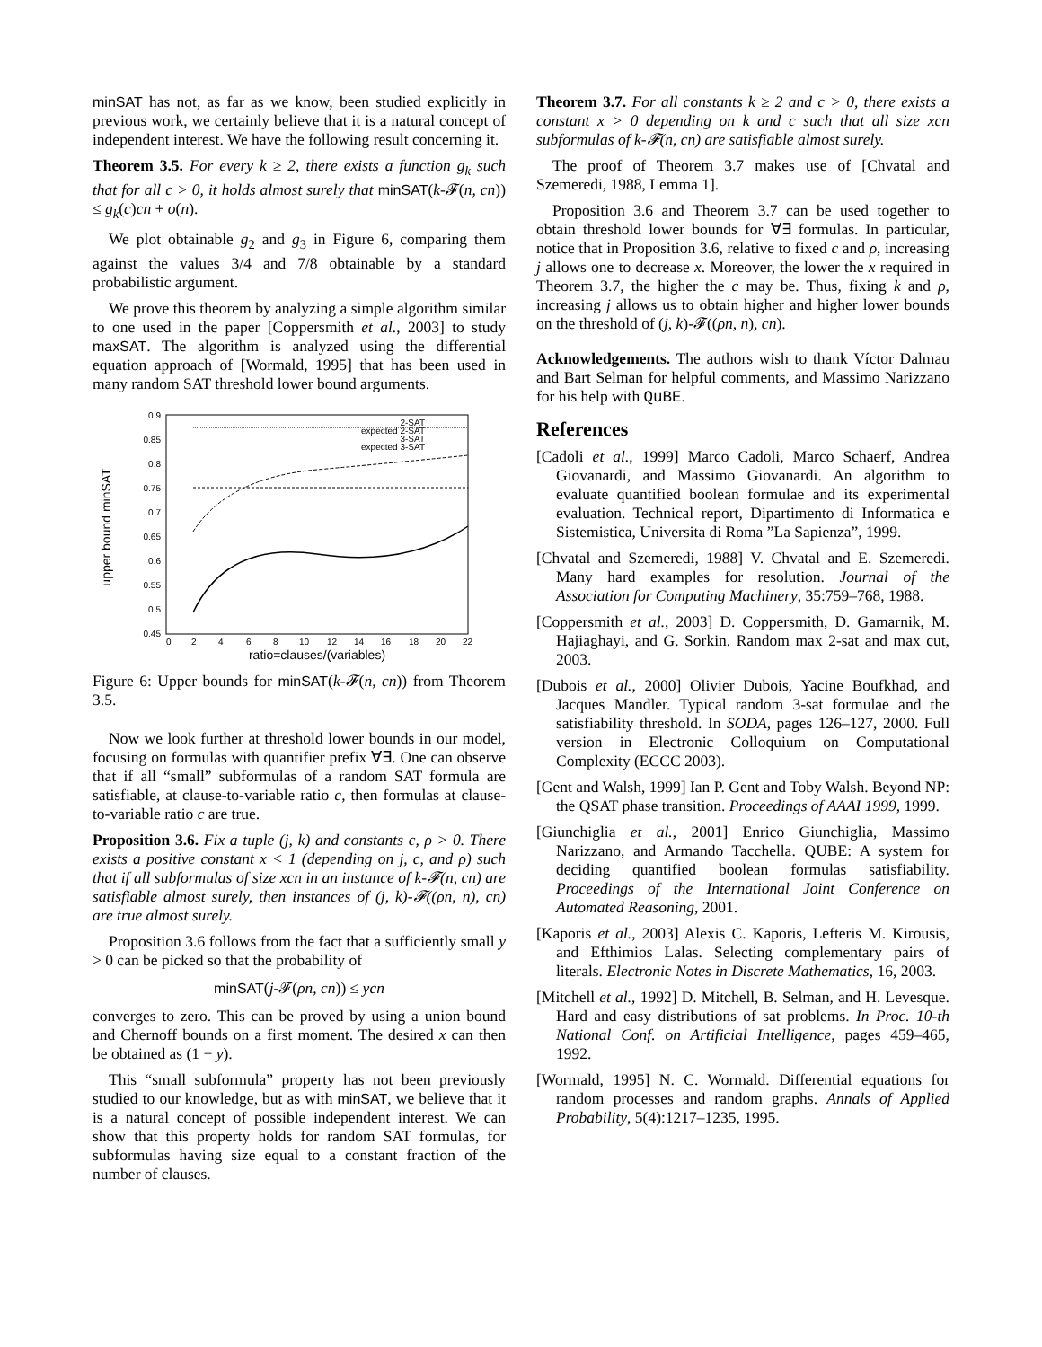minSAT has not, as far as we know, been studied explicitly in previous work, we certainly believe that it is a natural concept of independent interest. We have the following result concerning it.
Theorem 3.5. For every k ≥ 2, there exists a function g<sub>k</sub> such that for all c > 0, it holds almost surely that minSAT(k-𝓕(n, cn)) ≤ g<sub>k</sub>(c)cn + o(n).
We plot obtainable g<sub>2</sub> and g<sub>3</sub> in Figure 6, comparing them against the values 3/4 and 7/8 obtainable by a standard probabilistic argument.
We prove this theorem by analyzing a simple algorithm similar to one used in the paper [Coppersmith et al., 2003] to study maxSAT. The algorithm is analyzed using the differential equation approach of [Wormald, 1995] that has been used in many random SAT threshold lower bound arguments.
upper bound minSAT
0.9
0.85
0.8
0.75
0.7
0.65
0.6
0.55
0.5
0.45
0
2
4
6
8
10
12
14
16
18
20
22
ratio=clauses/(variables)
2-SAT
expected 2-SAT
3-SAT
expected 3-SAT
Figure 6: Upper bounds for minSAT(k-𝓕(n, cn)) from Theorem 3.5.
Now we look further at threshold lower bounds in our model, focusing on formulas with quantifier prefix ∀∃. One can observe that if all “small” subformulas of a random SAT formula are satisfiable, at clause-to-variable ratio c, then formulas at clause-to-variable ratio c are true.
Proposition 3.6. Fix a tuple (j, k) and constants c, ρ > 0. There exists a positive constant x < 1 (depending on j, c, and ρ) such that if all subformulas of size xcn in an instance of k-𝓕(n, cn) are satisfiable almost surely, then instances of (j, k)-𝓕((ρn, n), cn) are true almost surely.
Proposition 3.6 follows from the fact that a sufficiently small y > 0 can be picked so that the probability of
minSAT(j-𝓕(ρn, cn)) ≤ ycn
converges to zero. This can be proved by using a union bound and Chernoff bounds on a first moment. The desired x can then be obtained as (1 − y).
This “small subformula” property has not been previously studied to our knowledge, but as with minSAT, we believe that it is a natural concept of possible independent interest. We can show that this property holds for random SAT formulas, for subformulas having size equal to a constant fraction of the number of clauses.
Theorem 3.7. For all constants k ≥ 2 and c > 0, there exists a constant x > 0 depending on k and c such that all size xcn subformulas of k-𝓕(n, cn) are satisfiable almost surely.
The proof of Theorem 3.7 makes use of [Chvatal and Szemeredi, 1988, Lemma 1].
Proposition 3.6 and Theorem 3.7 can be used together to obtain threshold lower bounds for ∀∃ formulas. In particular, notice that in Proposition 3.6, relative to fixed c and ρ, increasing j allows one to decrease x. Moreover, the lower the x required in Theorem 3.7, the higher the c may be. Thus, fixing k and ρ, increasing j allows us to obtain higher and higher lower bounds on the threshold of (j, k)-𝓕((ρn, n), cn).
Acknowledgements. The authors wish to thank Víctor Dalmau and Bart Selman for helpful comments, and Massimo Narizzano for his help with QuBE.
References
[Cadoli et al., 1999] Marco Cadoli, Marco Schaerf, Andrea Giovanardi, and Massimo Giovanardi. An algorithm to evaluate quantified boolean formulae and its experimental evaluation. Technical report, Dipartimento di Informatica e Sistemistica, Universita di Roma ”La Sapienza”, 1999.
[Chvatal and Szemeredi, 1988] V. Chvatal and E. Szemeredi. Many hard examples for resolution. Journal of the Association for Computing Machinery, 35:759–768, 1988.
[Coppersmith et al., 2003] D. Coppersmith, D. Gamarnik, M. Hajiaghayi, and G. Sorkin. Random max 2-sat and max cut, 2003.
[Dubois et al., 2000] Olivier Dubois, Yacine Boufkhad, and Jacques Mandler. Typical random 3-sat formulae and the satisfiability threshold. In SODA, pages 126–127, 2000. Full version in Electronic Colloquium on Computational Complexity (ECCC 2003).
[Gent and Walsh, 1999] Ian P. Gent and Toby Walsh. Beyond NP: the QSAT phase transition. Proceedings of AAAI 1999, 1999.
[Giunchiglia et al., 2001] Enrico Giunchiglia, Massimo Narizzano, and Armando Tacchella. QUBE: A system for deciding quantified boolean formulas satisfiability. Proceedings of the International Joint Conference on Automated Reasoning, 2001.
[Kaporis et al., 2003] Alexis C. Kaporis, Lefteris M. Kirousis, and Efthimios Lalas. Selecting complementary pairs of literals. Electronic Notes in Discrete Mathematics, 16, 2003.
[Mitchell et al., 1992] D. Mitchell, B. Selman, and H. Levesque. Hard and easy distributions of sat problems. In Proc. 10-th National Conf. on Artificial Intelligence, pages 459–465, 1992.
[Wormald, 1995] N. C. Wormald. Differential equations for random processes and random graphs. Annals of Applied Probability, 5(4):1217–1235, 1995.